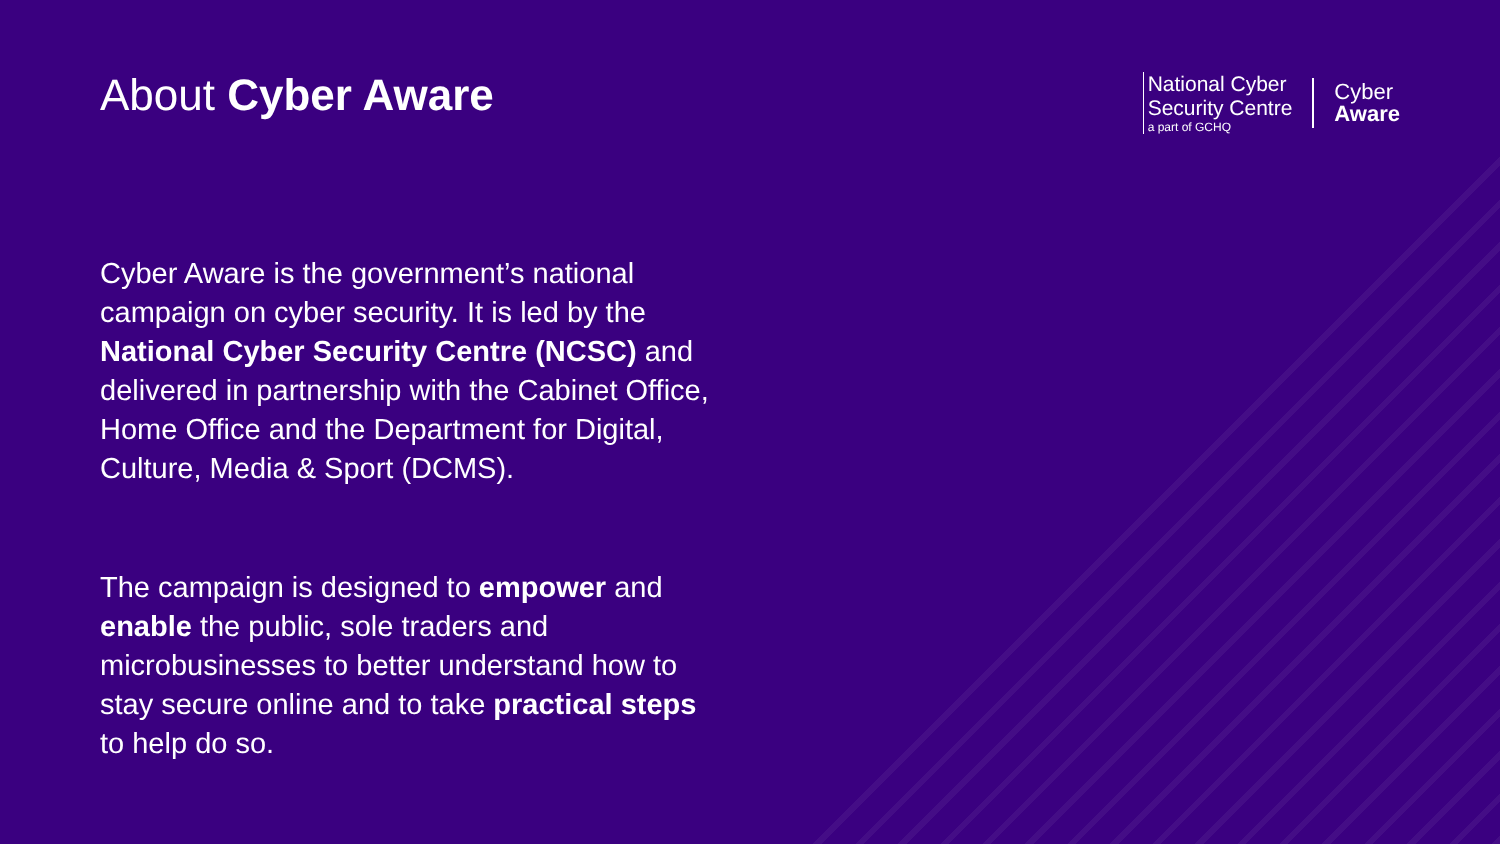About Cyber Aware
National Cyber
Security Centre
a part of GCHQ
Cyber
Aware
Cyber Aware is the government’s national campaign on cyber security. It is led by the National Cyber Security Centre (NCSC) and delivered in partnership with the Cabinet Office, Home Office and the Department for Digital, Culture, Media & Sport (DCMS).
The campaign is designed to empower and enable the public, sole traders and microbusinesses to better understand how to stay secure online and to take practical steps to help do so.